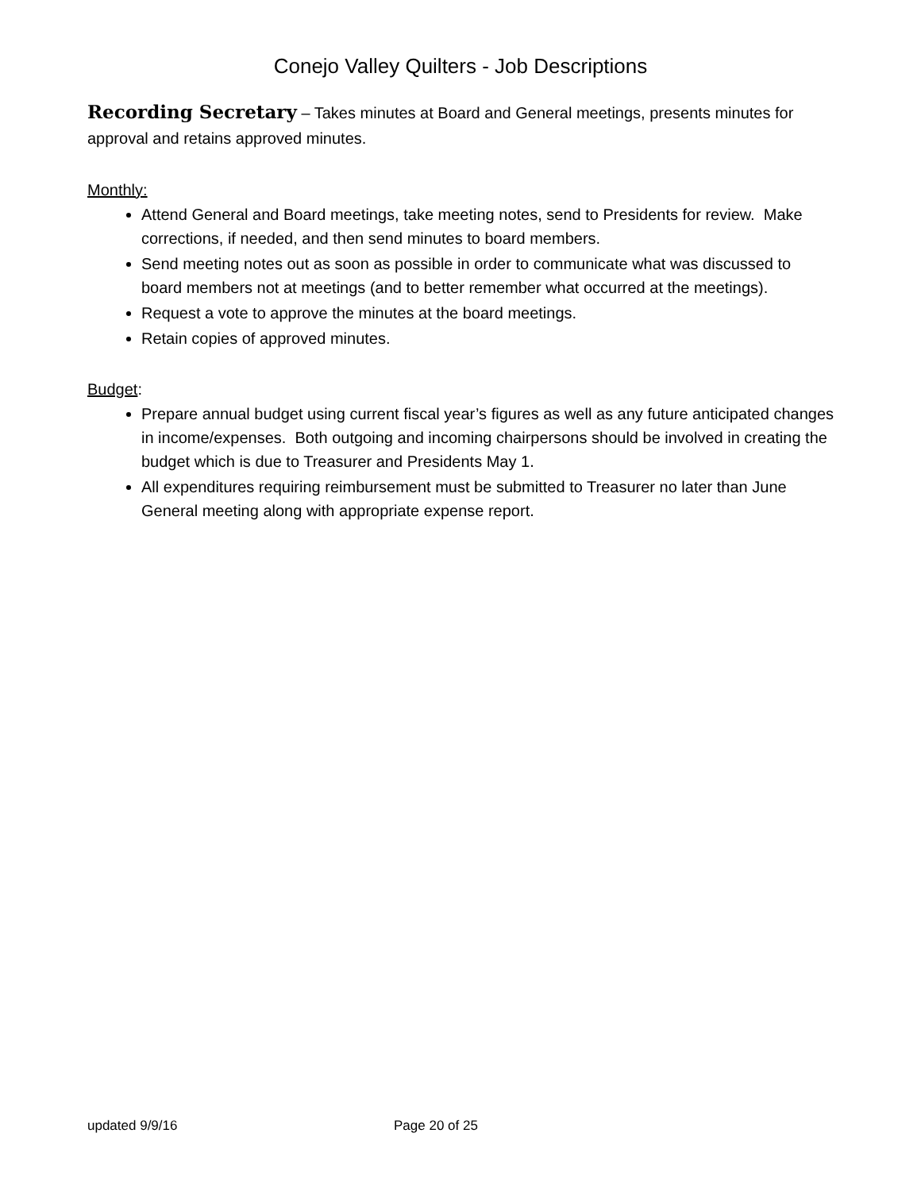Conejo Valley Quilters - Job Descriptions
Recording Secretary – Takes minutes at Board and General meetings, presents minutes for approval and retains approved minutes.
Monthly:
Attend General and Board meetings, take meeting notes, send to Presidents for review. Make corrections, if needed, and then send minutes to board members.
Send meeting notes out as soon as possible in order to communicate what was discussed to board members not at meetings (and to better remember what occurred at the meetings).
Request a vote to approve the minutes at the board meetings.
Retain copies of approved minutes.
Budget:
Prepare annual budget using current fiscal year’s figures as well as any future anticipated changes in income/expenses. Both outgoing and incoming chairpersons should be involved in creating the budget which is due to Treasurer and Presidents May 1.
All expenditures requiring reimbursement must be submitted to Treasurer no later than June General meeting along with appropriate expense report.
updated 9/9/16 Page 20 of 25